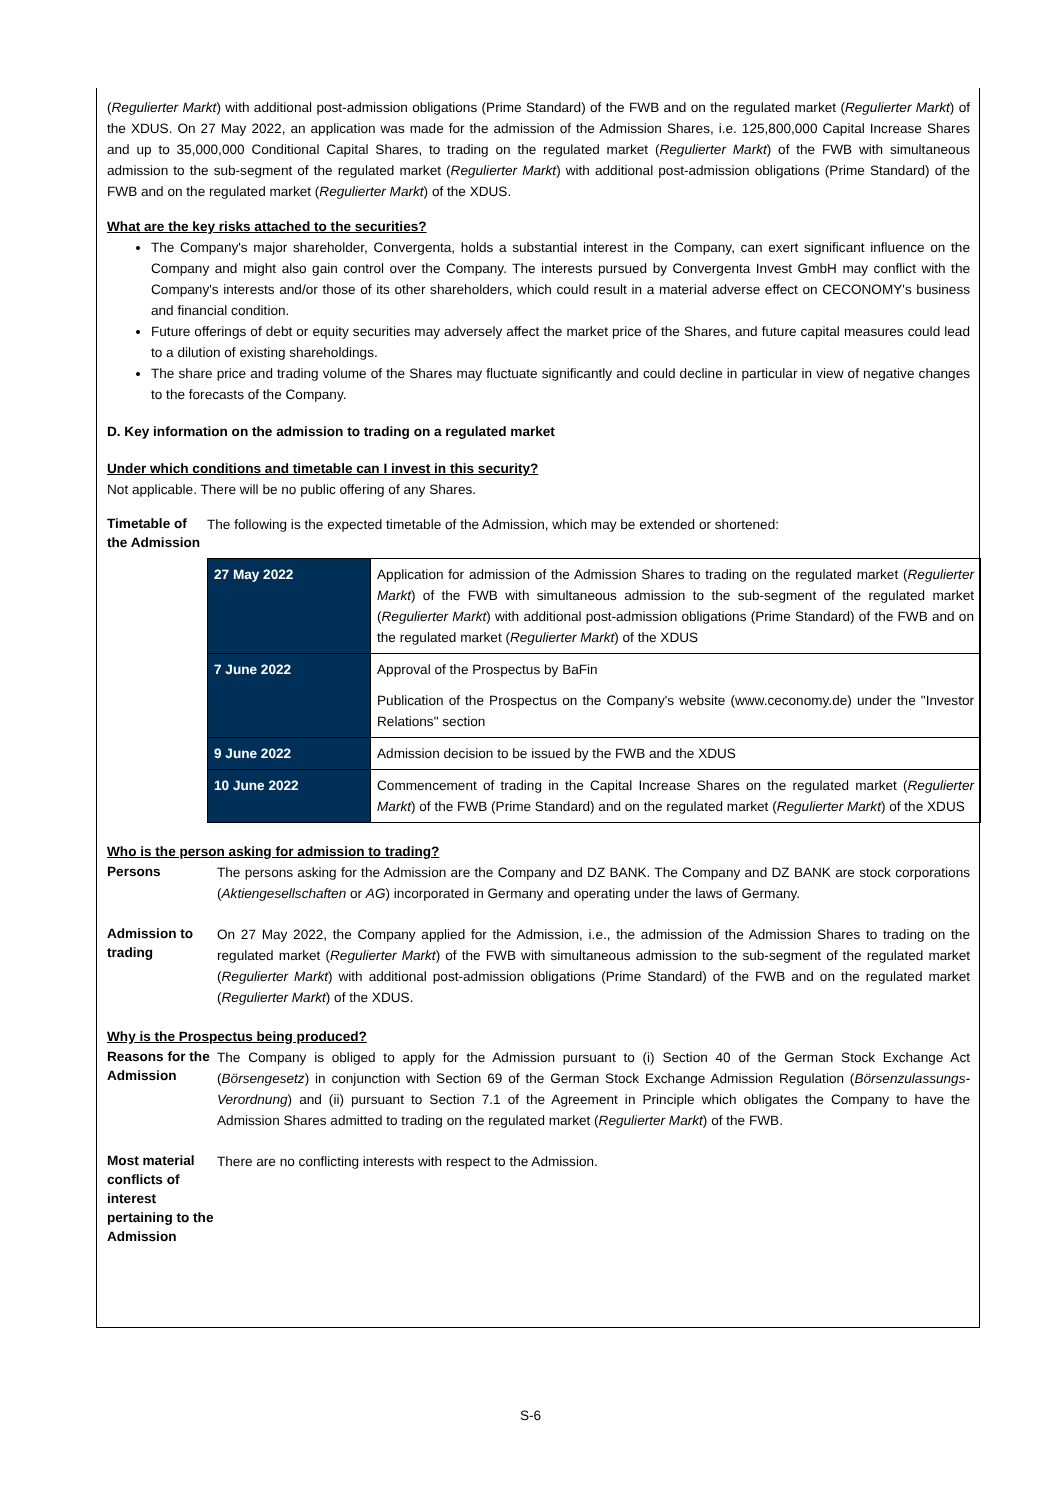(Regulierter Markt) with additional post-admission obligations (Prime Standard) of the FWB and on the regulated market (Regulierter Markt) of the XDUS. On 27 May 2022, an application was made for the admission of the Admission Shares, i.e. 125,800,000 Capital Increase Shares and up to 35,000,000 Conditional Capital Shares, to trading on the regulated market (Regulierter Markt) of the FWB with simultaneous admission to the sub-segment of the regulated market (Regulierter Markt) with additional post-admission obligations (Prime Standard) of the FWB and on the regulated market (Regulierter Markt) of the XDUS.
What are the key risks attached to the securities?
The Company's major shareholder, Convergenta, holds a substantial interest in the Company, can exert significant influence on the Company and might also gain control over the Company. The interests pursued by Convergenta Invest GmbH may conflict with the Company's interests and/or those of its other shareholders, which could result in a material adverse effect on CECONOMY's business and financial condition.
Future offerings of debt or equity securities may adversely affect the market price of the Shares, and future capital measures could lead to a dilution of existing shareholdings.
The share price and trading volume of the Shares may fluctuate significantly and could decline in particular in view of negative changes to the forecasts of the Company.
D. Key information on the admission to trading on a regulated market
Under which conditions and timetable can I invest in this security?
Not applicable. There will be no public offering of any Shares.
Timetable of the Admission
The following is the expected timetable of the Admission, which may be extended or shortened:
| 27 May 2022 | Application for admission of the Admission Shares to trading on the regulated market ( Regulierter Markt ) of the FWB with simultaneous admission to the sub-segment of the regulated market ( Regulierter Markt ) with additional post-admission obligations (Prime Standard) of the FWB and on the regulated market ( Regulierter Markt ) of the XDUS |
| 7 June 2022 | Approval of the Prospectus by BaFin Publication of the Prospectus on the Company's website (www.ceconomy.de) under the "Investor Relations" section |
| 9 June 2022 | Admission decision to be issued by the FWB and the XDUS |
| 10 June 2022 | Commencement of trading in the Capital Increase Shares on the regulated market ( Regulierter Markt ) of the FWB (Prime Standard) and on the regulated market ( Regulierter Markt ) of the XDUS |
Who is the person asking for admission to trading?
Persons
The persons asking for the Admission are the Company and DZ BANK. The Company and DZ BANK are stock corporations (Aktiengesellschaften or AG) incorporated in Germany and operating under the laws of Germany.
Admission to trading
On 27 May 2022, the Company applied for the Admission, i.e., the admission of the Admission Shares to trading on the regulated market (Regulierter Markt) of the FWB with simultaneous admission to the sub-segment of the regulated market (Regulierter Markt) with additional post-admission obligations (Prime Standard) of the FWB and on the regulated market (Regulierter Markt) of the XDUS.
Why is the Prospectus being produced?
Reasons for the Admission
The Company is obliged to apply for the Admission pursuant to (i) Section 40 of the German Stock Exchange Act (Börsengesetz) in conjunction with Section 69 of the German Stock Exchange Admission Regulation (Börsenzulassungs-Verordnung) and (ii) pursuant to Section 7.1 of the Agreement in Principle which obligates the Company to have the Admission Shares admitted to trading on the regulated market (Regulierter Markt) of the FWB.
Most material conflicts of interest pertaining to the Admission
There are no conflicting interests with respect to the Admission.
S-6